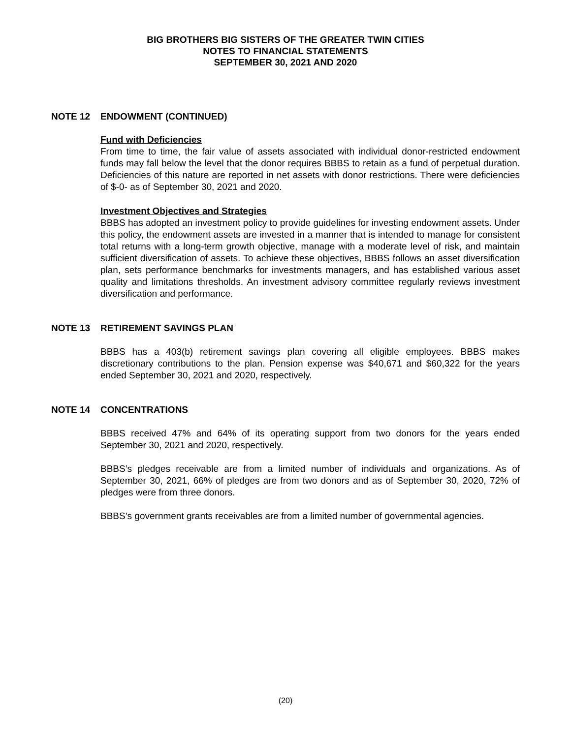BIG BROTHERS BIG SISTERS OF THE GREATER TWIN CITIES
NOTES TO FINANCIAL STATEMENTS
SEPTEMBER 30, 2021 AND 2020
NOTE 12 ENDOWMENT (CONTINUED)
Fund with Deficiencies
From time to time, the fair value of assets associated with individual donor-restricted endowment funds may fall below the level that the donor requires BBBS to retain as a fund of perpetual duration. Deficiencies of this nature are reported in net assets with donor restrictions. There were deficiencies of $-0- as of September 30, 2021 and 2020.
Investment Objectives and Strategies
BBBS has adopted an investment policy to provide guidelines for investing endowment assets. Under this policy, the endowment assets are invested in a manner that is intended to manage for consistent total returns with a long-term growth objective, manage with a moderate level of risk, and maintain sufficient diversification of assets. To achieve these objectives, BBBS follows an asset diversification plan, sets performance benchmarks for investments managers, and has established various asset quality and limitations thresholds. An investment advisory committee regularly reviews investment diversification and performance.
NOTE 13 RETIREMENT SAVINGS PLAN
BBBS has a 403(b) retirement savings plan covering all eligible employees. BBBS makes discretionary contributions to the plan. Pension expense was $40,671 and $60,322 for the years ended September 30, 2021 and 2020, respectively.
NOTE 14 CONCENTRATIONS
BBBS received 47% and 64% of its operating support from two donors for the years ended September 30, 2021 and 2020, respectively.
BBBS’s pledges receivable are from a limited number of individuals and organizations. As of September 30, 2021, 66% of pledges are from two donors and as of September 30, 2020, 72% of pledges were from three donors.
BBBS’s government grants receivables are from a limited number of governmental agencies.
(20)